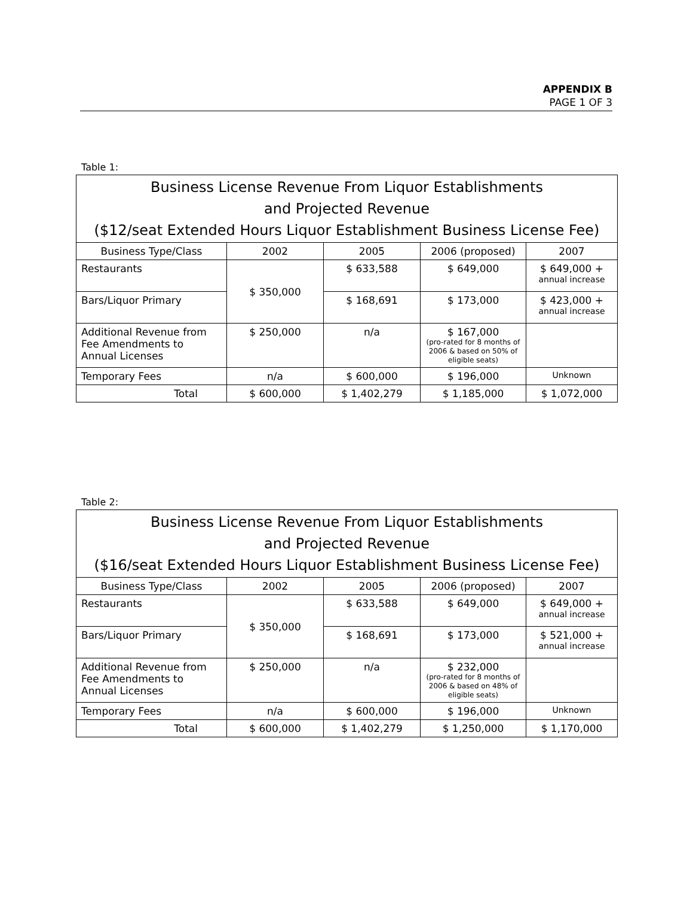APPENDIX B
PAGE 1 OF 3
Table 1:
| Business License Revenue From Liquor Establishments and Projected Revenue ($12/seat Extended Hours Liquor Establishment Business License Fee) | | | | |
| --- | --- | --- | --- | --- |
| Business Type/Class | 2002 | 2005 | 2006 (proposed) | 2007 |
| Restaurants | $ 350,000 | $ 633,588 | $ 649,000 | $ 649,000 + annual increase |
| Bars/Liquor Primary | | $ 168,691 | $ 173,000 | $ 423,000 + annual increase |
| Additional Revenue from Fee Amendments to Annual Licenses | $ 250,000 | n/a | $ 167,000 (pro-rated for 8 months of 2006 & based on 50% of eligible seats) | |
| Temporary Fees | n/a | $ 600,000 | $ 196,000 | Unknown |
| Total | $ 600,000 | $ 1,402,279 | $ 1,185,000 | $ 1,072,000 |
Table 2:
| Business License Revenue From Liquor Establishments and Projected Revenue ($16/seat Extended Hours Liquor Establishment Business License Fee) | | | | |
| --- | --- | --- | --- | --- |
| Business Type/Class | 2002 | 2005 | 2006 (proposed) | 2007 |
| Restaurants | $ 350,000 | $ 633,588 | $ 649,000 | $ 649,000 + annual increase |
| Bars/Liquor Primary | | $ 168,691 | $ 173,000 | $ 521,000 + annual increase |
| Additional Revenue from Fee Amendments to Annual Licenses | $ 250,000 | n/a | $ 232,000 (pro-rated for 8 months of 2006 & based on 48% of eligible seats) | |
| Temporary Fees | n/a | $ 600,000 | $ 196,000 | Unknown |
| Total | $ 600,000 | $ 1,402,279 | $ 1,250,000 | $ 1,170,000 |